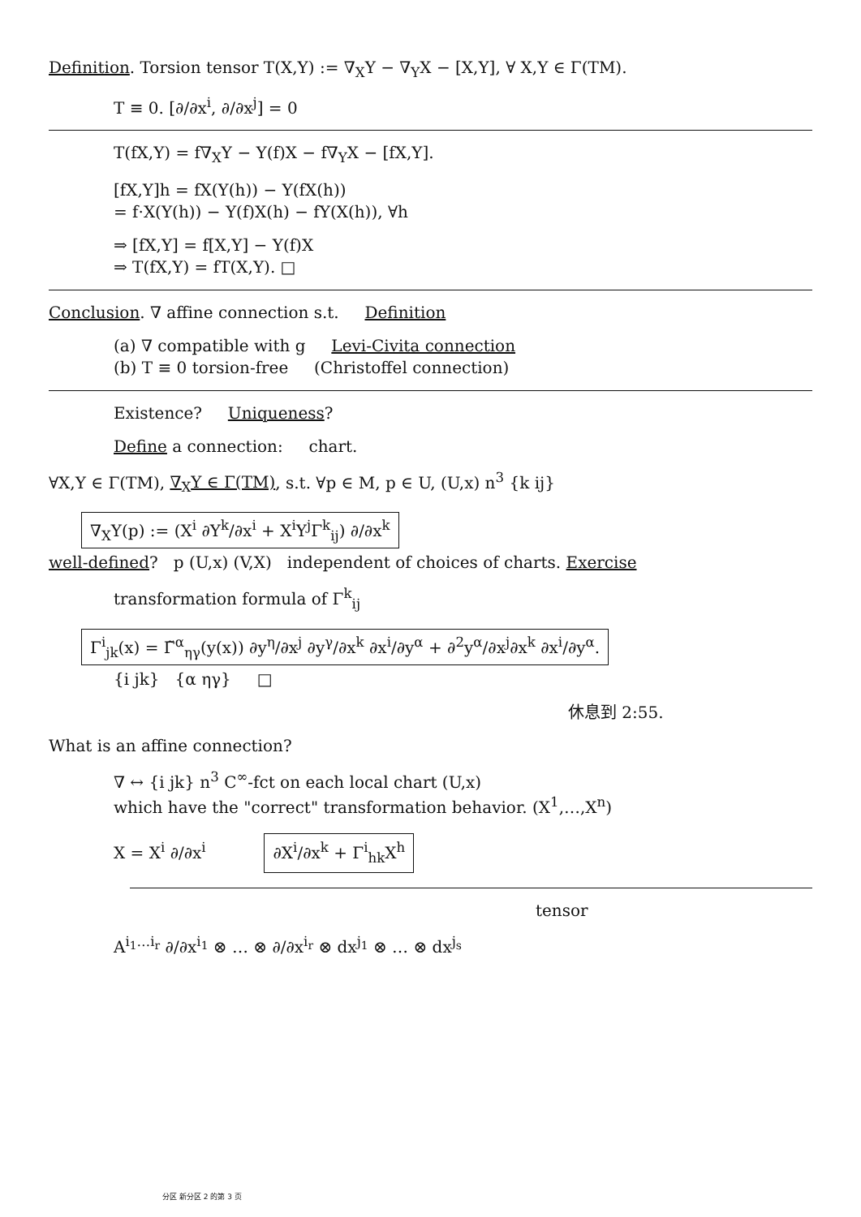Definition. Torsion tensor T(X,Y) := ∇<sub>X</sub>Y − ∇<sub>Y</sub>X − [X,Y], ∀ X,Y ∈ Γ(TM).
T ≡ 0. [∂/∂x<sup>i</sup>, ∂/∂x<sup>j</sup>] = 0
T(fX,Y) = f∇<sub>X</sub>Y − Y(f)X − f∇<sub>Y</sub>X − [fX,Y].
[fX,Y]h = fX(Y(h)) − Y(fX(h))
= f·X(Y(h)) − Y(f)X(h) − fY(X(h)), ∀h
⇒ [fX,Y] = f[X,Y] − Y(f)X
⇒ T(fX,Y) = fT(X,Y). □
Conclusion. ∇ affine connection s.t. Definition
(a) ∇ compatible with g Levi-Civita connection
(b) T ≡ 0 torsion-free (Christoffel connection)
Existence? Uniqueness?
Define a connection: chart.
∀X,Y ∈ Γ(TM), ∇<sub>X</sub>Y ∈ Γ(TM), s.t. ∀p ∈ M, p ∈ U, (U,x) n<sup>3</sup> {k ij}
∇<sub>X</sub>Y(p) := (X<sup>i</sup> ∂Y<sup>k</sup>/∂x<sup>i</sup> + X<sup>i</sup>Y<sup>j</sup>Γ<sup>k</sup><sub>ij</sub>) ∂/∂x<sup>k</sup>
well-defined? p (U,x) (V,X) independent of choices of charts. Exercise
transformation formula of Γ<sup>k</sup><sub>ij</sub>
Γ<sup>i</sup><sub>jk</sub>(x) = Γ̃<sup>α</sup><sub>ηγ</sub>(y(x)) ∂y<sup>η</sup>/∂x<sup>j</sup> ∂y<sup>γ</sup>/∂x<sup>k</sup> ∂x<sup>i</sup>/∂y<sup>α</sup> + ∂<sup>2</sup>y<sup>α</sup>/∂x<sup>j</sup>∂x<sup>k</sup> ∂x<sup>i</sup>/∂y<sup>α</sup>.
{i jk} {α ηγ} □
休息到 2:55.
What is an affine connection?
∇ ↔ {i jk} n<sup>3</sup> C<sup>∞</sup>-fct on each local chart (U,x)
which have the "correct" transformation behavior. (X<sup>1</sup>,…,X<sup>n</sup>)
X = X<sup>i</sup> ∂/∂x<sup>i</sup> ∂X<sup>i</sup>/∂x<sup>k</sup> + Γ<sup>i</sup><sub>hk</sub>X<sup>h</sup>
tensor
A<sup>i<sub>1</sub>…i<sub>r</sub></sup> ∂/∂x<sup>i<sub>1</sub></sup> ⊗ … ⊗ ∂/∂x<sup>i<sub>r</sub></sup> ⊗ dx<sup>j<sub>1</sub></sup> ⊗ … ⊗ dx<sup>j<sub>s</sub></sup>
分区 新分区 2 的第 3 页